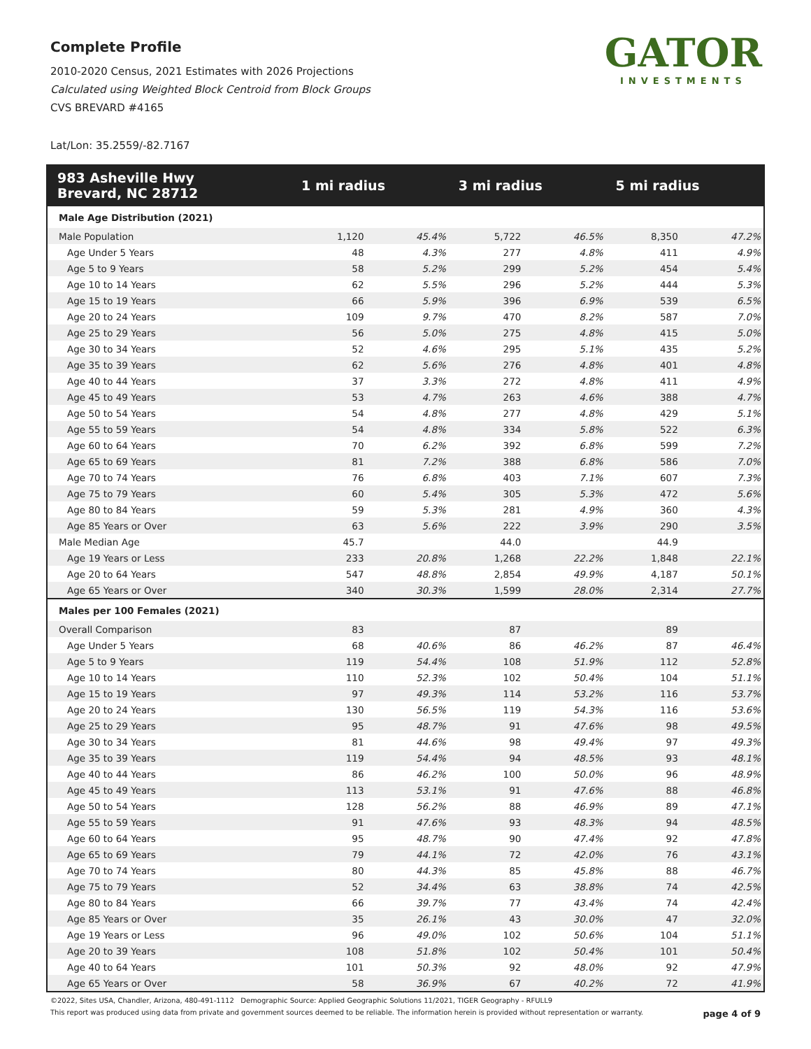Complete Profile
2010-2020 Census, 2021 Estimates with 2026 Projections
Calculated using Weighted Block Centroid from Block Groups
CVS BREVARD #4165
Lat/Lon: 35.2559/-82.7167
GATOR
INVESTMENTS
| 983 Asheville Hwy Brevard, NC 28712 | 1 mi radius | | 3 mi radius | | 5 mi radius | |
| --- | --- | --- | --- | --- | --- | --- |
| Male Age Distribution (2021) | | | | | | |
| Male Population | 1,120 | 45.4% | 5,722 | 46.5% | 8,350 | 47.2% |
| Age Under 5 Years | 48 | 4.3% | 277 | 4.8% | 411 | 4.9% |
| Age 5 to 9 Years | 58 | 5.2% | 299 | 5.2% | 454 | 5.4% |
| Age 10 to 14 Years | 62 | 5.5% | 296 | 5.2% | 444 | 5.3% |
| Age 15 to 19 Years | 66 | 5.9% | 396 | 6.9% | 539 | 6.5% |
| Age 20 to 24 Years | 109 | 9.7% | 470 | 8.2% | 587 | 7.0% |
| Age 25 to 29 Years | 56 | 5.0% | 275 | 4.8% | 415 | 5.0% |
| Age 30 to 34 Years | 52 | 4.6% | 295 | 5.1% | 435 | 5.2% |
| Age 35 to 39 Years | 62 | 5.6% | 276 | 4.8% | 401 | 4.8% |
| Age 40 to 44 Years | 37 | 3.3% | 272 | 4.8% | 411 | 4.9% |
| Age 45 to 49 Years | 53 | 4.7% | 263 | 4.6% | 388 | 4.7% |
| Age 50 to 54 Years | 54 | 4.8% | 277 | 4.8% | 429 | 5.1% |
| Age 55 to 59 Years | 54 | 4.8% | 334 | 5.8% | 522 | 6.3% |
| Age 60 to 64 Years | 70 | 6.2% | 392 | 6.8% | 599 | 7.2% |
| Age 65 to 69 Years | 81 | 7.2% | 388 | 6.8% | 586 | 7.0% |
| Age 70 to 74 Years | 76 | 6.8% | 403 | 7.1% | 607 | 7.3% |
| Age 75 to 79 Years | 60 | 5.4% | 305 | 5.3% | 472 | 5.6% |
| Age 80 to 84 Years | 59 | 5.3% | 281 | 4.9% | 360 | 4.3% |
| Age 85 Years or Over | 63 | 5.6% | 222 | 3.9% | 290 | 3.5% |
| Male Median Age | 45.7 | | 44.0 | | 44.9 | |
| Age 19 Years or Less | 233 | 20.8% | 1,268 | 22.2% | 1,848 | 22.1% |
| Age 20 to 64 Years | 547 | 48.8% | 2,854 | 49.9% | 4,187 | 50.1% |
| Age 65 Years or Over | 340 | 30.3% | 1,599 | 28.0% | 2,314 | 27.7% |
| Males per 100 Females (2021) | | | | | | |
| Overall Comparison | 83 | | 87 | | 89 | |
| Age Under 5 Years | 68 | 40.6% | 86 | 46.2% | 87 | 46.4% |
| Age 5 to 9 Years | 119 | 54.4% | 108 | 51.9% | 112 | 52.8% |
| Age 10 to 14 Years | 110 | 52.3% | 102 | 50.4% | 104 | 51.1% |
| Age 15 to 19 Years | 97 | 49.3% | 114 | 53.2% | 116 | 53.7% |
| Age 20 to 24 Years | 130 | 56.5% | 119 | 54.3% | 116 | 53.6% |
| Age 25 to 29 Years | 95 | 48.7% | 91 | 47.6% | 98 | 49.5% |
| Age 30 to 34 Years | 81 | 44.6% | 98 | 49.4% | 97 | 49.3% |
| Age 35 to 39 Years | 119 | 54.4% | 94 | 48.5% | 93 | 48.1% |
| Age 40 to 44 Years | 86 | 46.2% | 100 | 50.0% | 96 | 48.9% |
| Age 45 to 49 Years | 113 | 53.1% | 91 | 47.6% | 88 | 46.8% |
| Age 50 to 54 Years | 128 | 56.2% | 88 | 46.9% | 89 | 47.1% |
| Age 55 to 59 Years | 91 | 47.6% | 93 | 48.3% | 94 | 48.5% |
| Age 60 to 64 Years | 95 | 48.7% | 90 | 47.4% | 92 | 47.8% |
| Age 65 to 69 Years | 79 | 44.1% | 72 | 42.0% | 76 | 43.1% |
| Age 70 to 74 Years | 80 | 44.3% | 85 | 45.8% | 88 | 46.7% |
| Age 75 to 79 Years | 52 | 34.4% | 63 | 38.8% | 74 | 42.5% |
| Age 80 to 84 Years | 66 | 39.7% | 77 | 43.4% | 74 | 42.4% |
| Age 85 Years or Over | 35 | 26.1% | 43 | 30.0% | 47 | 32.0% |
| Age 19 Years or Less | 96 | 49.0% | 102 | 50.6% | 104 | 51.1% |
| Age 20 to 39 Years | 108 | 51.8% | 102 | 50.4% | 101 | 50.4% |
| Age 40 to 64 Years | 101 | 50.3% | 92 | 48.0% | 92 | 47.9% |
| Age 65 Years or Over | 58 | 36.9% | 67 | 40.2% | 72 | 41.9% |
©2022, Sites USA, Chandler, Arizona, 480-491-1112 Demographic Source: Applied Geographic Solutions 11/2021, TIGER Geography - RFULL9
This report was produced using data from private and government sources deemed to be reliable. The information herein is provided without representation or warranty. page 4 of 9